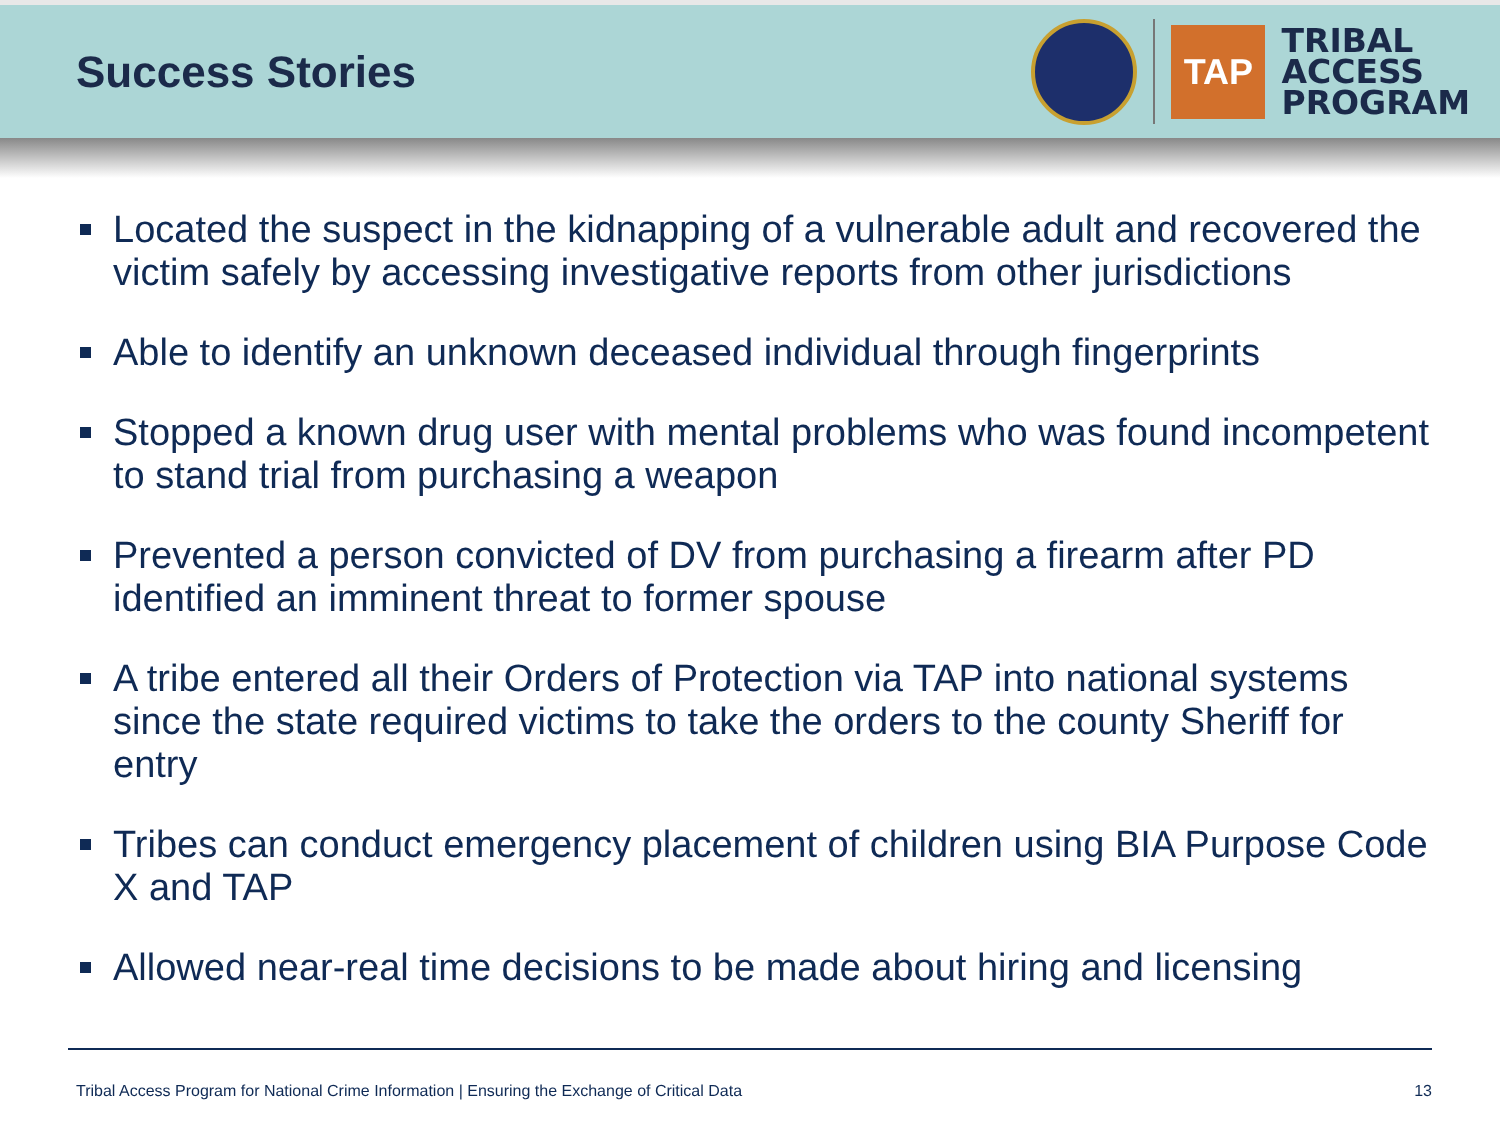Success Stories
TAP
TRIBAL
ACCESS
PROGRAM
Located the suspect in the kidnapping of a vulnerable adult and recovered the victim safely by accessing investigative reports from other jurisdictions
Able to identify an unknown deceased individual through fingerprints
Stopped a known drug user with mental problems who was found incompetent to stand trial from purchasing a weapon
Prevented a person convicted of DV from purchasing a firearm after PD identified an imminent threat to former spouse
A tribe entered all their Orders of Protection via TAP into national systems since the state required victims to take the orders to the county Sheriff for entry
Tribes can conduct emergency placement of children using BIA Purpose Code X and TAP
Allowed near-real time decisions to be made about hiring and licensing
Tribal Access Program for National Crime Information | Ensuring the Exchange of Critical Data 13